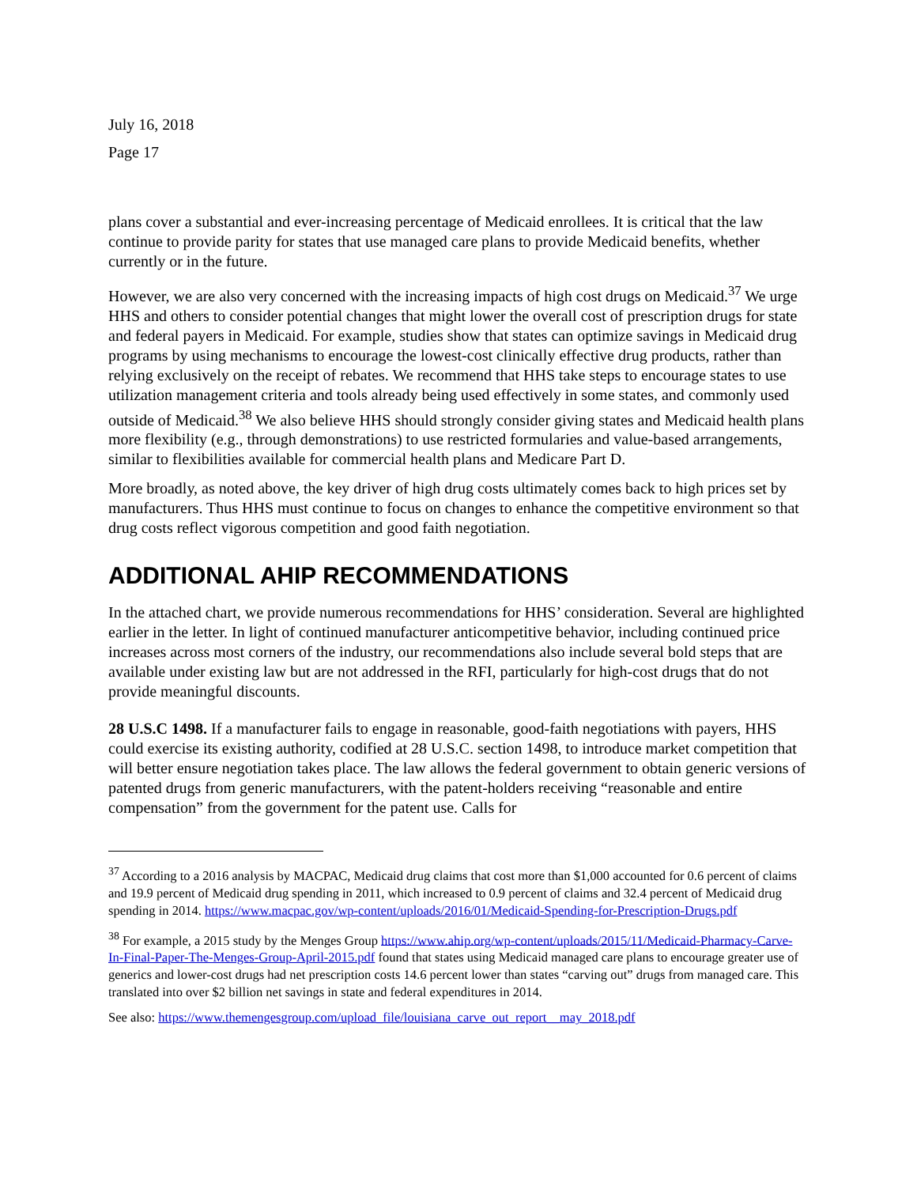July 16, 2018
Page 17
plans cover a substantial and ever-increasing percentage of Medicaid enrollees. It is critical that the law continue to provide parity for states that use managed care plans to provide Medicaid benefits, whether currently or in the future.
However, we are also very concerned with the increasing impacts of high cost drugs on Medicaid.<sup>37</sup> We urge HHS and others to consider potential changes that might lower the overall cost of prescription drugs for state and federal payers in Medicaid. For example, studies show that states can optimize savings in Medicaid drug programs by using mechanisms to encourage the lowest-cost clinically effective drug products, rather than relying exclusively on the receipt of rebates. We recommend that HHS take steps to encourage states to use utilization management criteria and tools already being used effectively in some states, and commonly used outside of Medicaid.<sup>38</sup> We also believe HHS should strongly consider giving states and Medicaid health plans more flexibility (e.g., through demonstrations) to use restricted formularies and value-based arrangements, similar to flexibilities available for commercial health plans and Medicare Part D.
More broadly, as noted above, the key driver of high drug costs ultimately comes back to high prices set by manufacturers. Thus HHS must continue to focus on changes to enhance the competitive environment so that drug costs reflect vigorous competition and good faith negotiation.
ADDITIONAL AHIP RECOMMENDATIONS
In the attached chart, we provide numerous recommendations for HHS’ consideration. Several are highlighted earlier in the letter. In light of continued manufacturer anticompetitive behavior, including continued price increases across most corners of the industry, our recommendations also include several bold steps that are available under existing law but are not addressed in the RFI, particularly for high-cost drugs that do not provide meaningful discounts.
28 U.S.C 1498. If a manufacturer fails to engage in reasonable, good-faith negotiations with payers, HHS could exercise its existing authority, codified at 28 U.S.C. section 1498, to introduce market competition that will better ensure negotiation takes place. The law allows the federal government to obtain generic versions of patented drugs from generic manufacturers, with the patent-holders receiving “reasonable and entire compensation” from the government for the patent use. Calls for
<sup>37</sup> According to a 2016 analysis by MACPAC, Medicaid drug claims that cost more than $1,000 accounted for 0.6 percent of claims and 19.9 percent of Medicaid drug spending in 2011, which increased to 0.9 percent of claims and 32.4 percent of Medicaid drug spending in 2014. https://www.macpac.gov/wp-content/uploads/2016/01/Medicaid-Spending-for-Prescription-Drugs.pdf
<sup>38</sup> For example, a 2015 study by the Menges Group https://www.ahip.org/wp-content/uploads/2015/11/Medicaid-Pharmacy-Carve-In-Final-Paper-The-Menges-Group-April-2015.pdf found that states using Medicaid managed care plans to encourage greater use of generics and lower-cost drugs had net prescription costs 14.6 percent lower than states “carving out” drugs from managed care. This translated into over $2 billion net savings in state and federal expenditures in 2014.
See also: https://www.themengesgroup.com/upload_file/louisiana_carve_out_report__may_2018.pdf